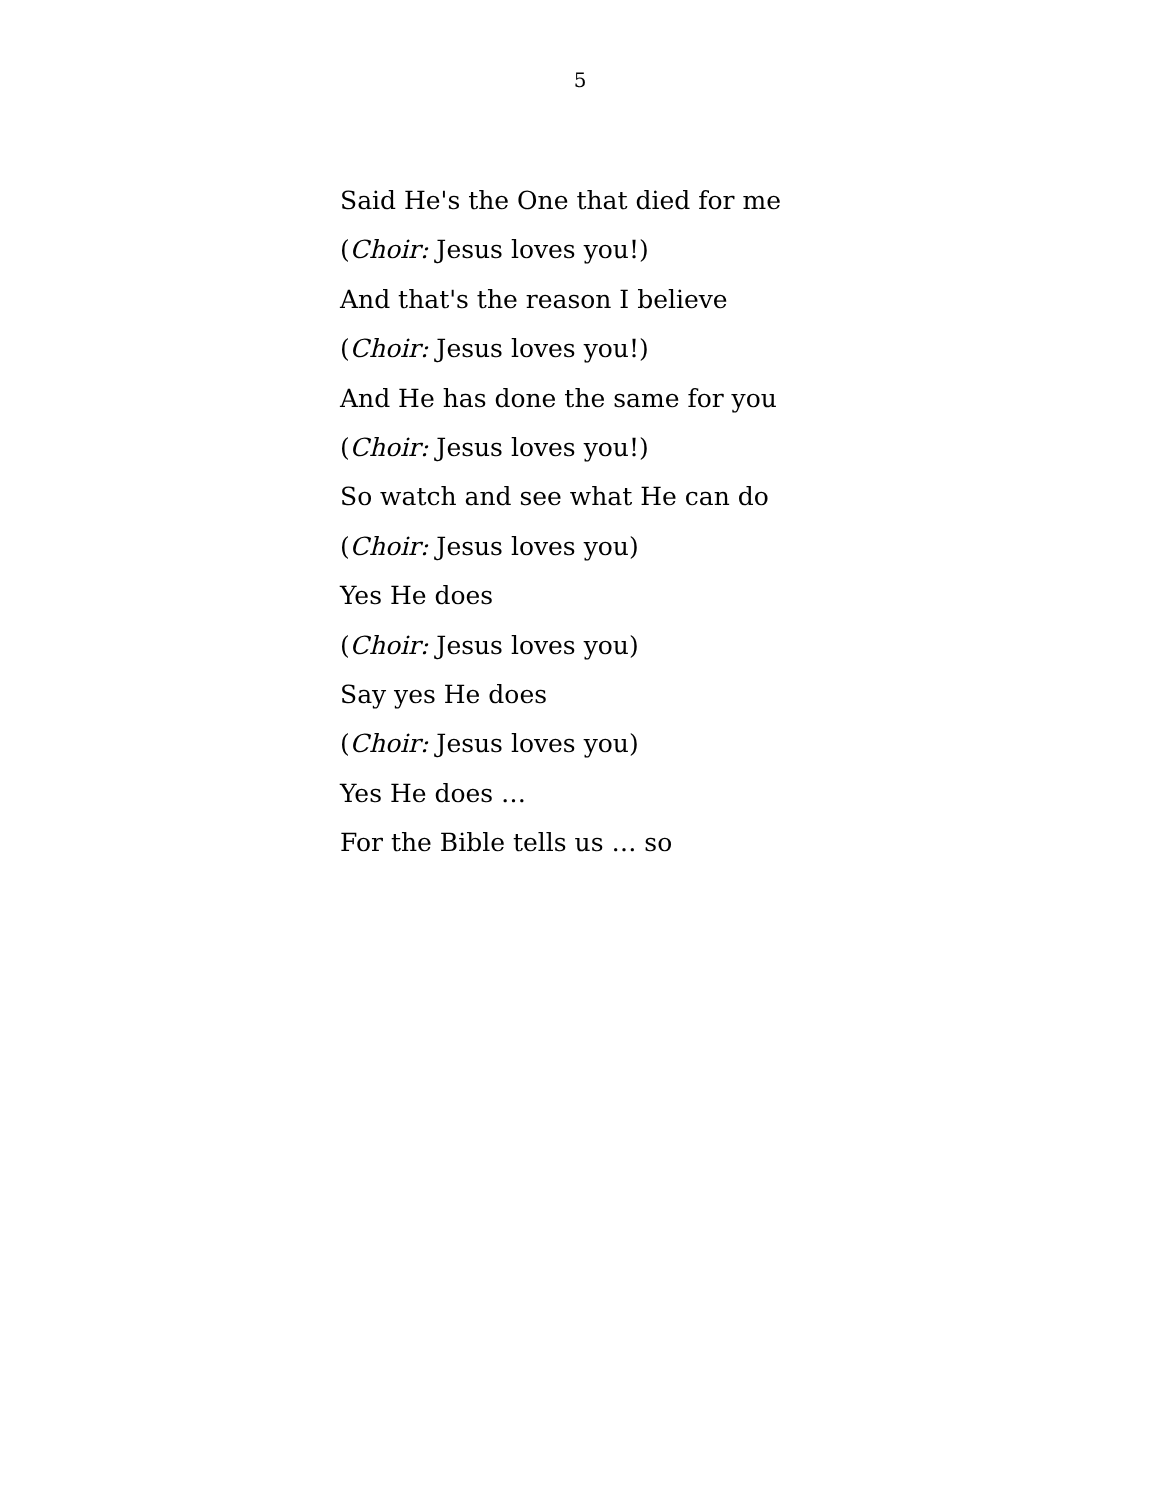5
Said He's the One that died for me
(Choir: Jesus loves you!)
And that's the reason I believe
(Choir: Jesus loves you!)
And He has done the same for you
(Choir: Jesus loves you!)
So watch and see what He can do
(Choir: Jesus loves you)
Yes He does
(Choir: Jesus loves you)
Say yes He does
(Choir: Jesus loves you)
Yes He does …
For the Bible tells us … so